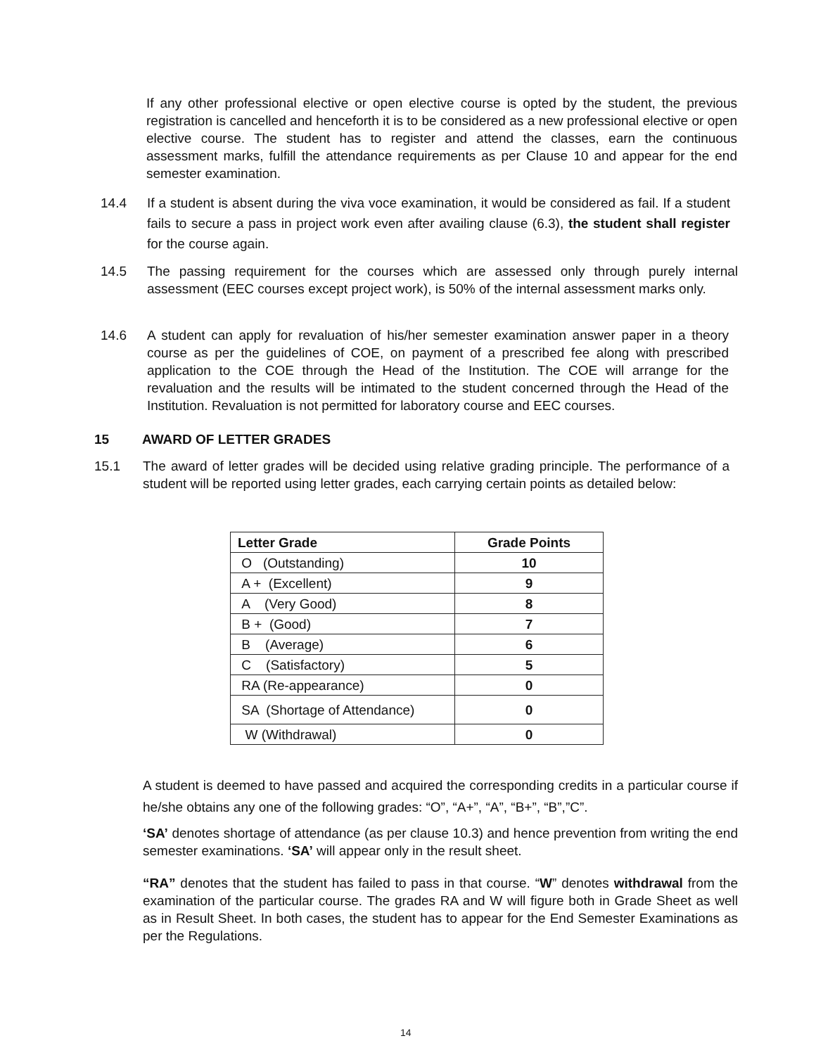If any other professional elective or open elective course is opted by the student, the previous registration is cancelled and henceforth it is to be considered as a new professional elective or open elective course. The student has to register and attend the classes, earn the continuous assessment marks, fulfill the attendance requirements as per Clause 10 and appear for the end semester examination.
14.4 If a student is absent during the viva voce examination, it would be considered as fail. If a student fails to secure a pass in project work even after availing clause (6.3), the student shall register for the course again.
14.5 The passing requirement for the courses which are assessed only through purely internal assessment (EEC courses except project work), is 50% of the internal assessment marks only.
14.6 A student can apply for revaluation of his/her semester examination answer paper in a theory course as per the guidelines of COE, on payment of a prescribed fee along with prescribed application to the COE through the Head of the Institution. The COE will arrange for the revaluation and the results will be intimated to the student concerned through the Head of the Institution. Revaluation is not permitted for laboratory course and EEC courses.
15 AWARD OF LETTER GRADES
15.1 The award of letter grades will be decided using relative grading principle. The performance of a student will be reported using letter grades, each carrying certain points as detailed below:
| Letter Grade | Grade Points |
| --- | --- |
| O (Outstanding) | 10 |
| A + (Excellent) | 9 |
| A (Very Good) | 8 |
| B + (Good) | 7 |
| B (Average) | 6 |
| C (Satisfactory) | 5 |
| RA (Re-appearance) | 0 |
| SA (Shortage of Attendance) | 0 |
| W (Withdrawal) | 0 |
A student is deemed to have passed and acquired the corresponding credits in a particular course if he/she obtains any one of the following grades: “O”, “A+”, “A”, “B+”, “B”,”C”.
‘SA’ denotes shortage of attendance (as per clause 10.3) and hence prevention from writing the end semester examinations. ‘SA’ will appear only in the result sheet.
“RA” denotes that the student has failed to pass in that course. “W” denotes withdrawal from the examination of the particular course. The grades RA and W will figure both in Grade Sheet as well as in Result Sheet. In both cases, the student has to appear for the End Semester Examinations as per the Regulations.
14